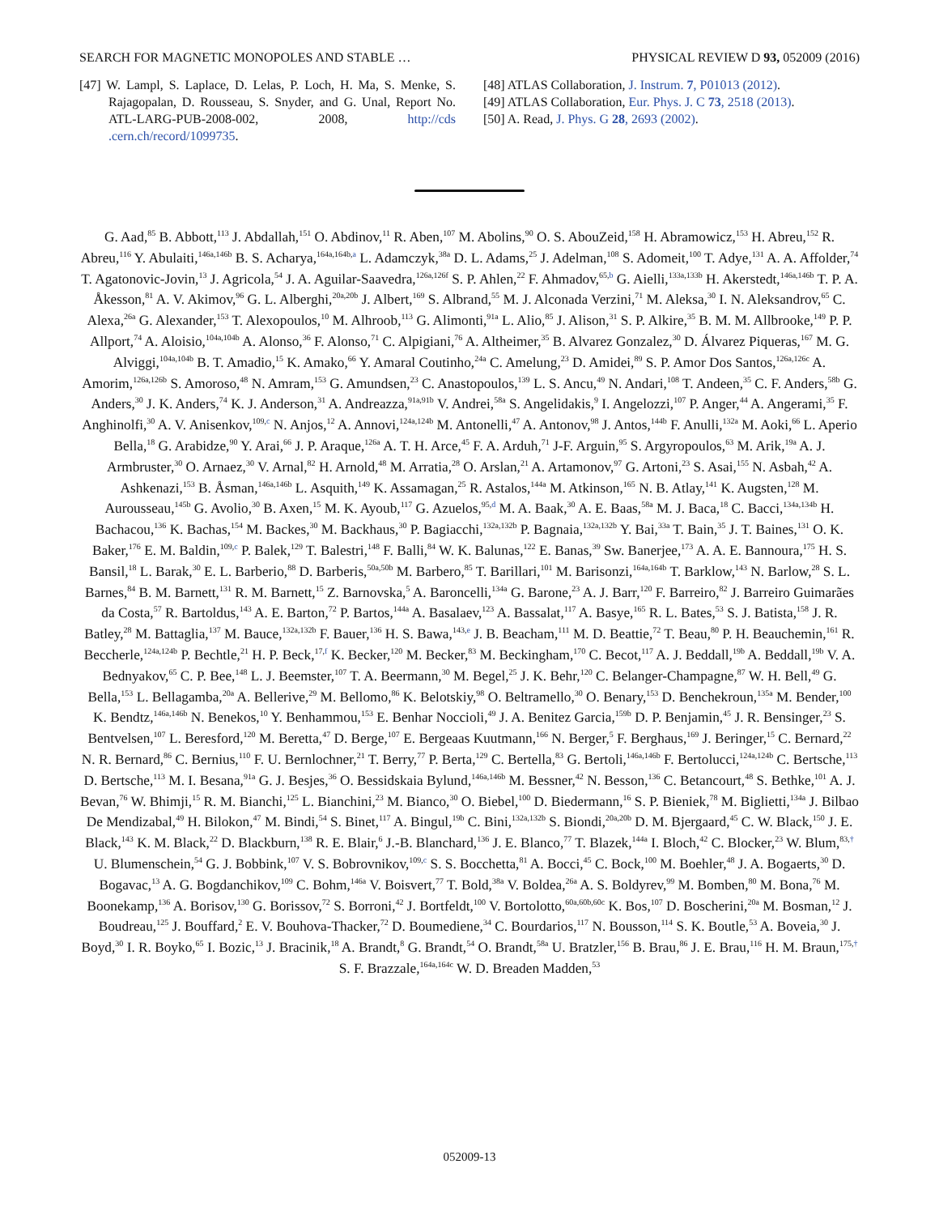SEARCH FOR MAGNETIC MONOPOLES AND STABLE … PHYSICAL REVIEW D 93, 052009 (2016)
[47] W. Lampl, S. Laplace, D. Lelas, P. Loch, H. Ma, S. Menke, S. Rajagopalan, D. Rousseau, S. Snyder, and G. Unal, Report No. ATL-LARG-PUB-2008-002, 2008, http://cds .cern.ch/record/1099735.
[48] ATLAS Collaboration, J. Instrum. 7, P01013 (2012).
[49] ATLAS Collaboration, Eur. Phys. J. C 73, 2518 (2013).
[50] A. Read, J. Phys. G 28, 2693 (2002).
G. Aad,<sup>85</sup> B. Abbott,<sup>113</sup> J. Abdallah,<sup>151</sup> O. Abdinov,<sup>11</sup> R. Aben,<sup>107</sup> M. Abolins,<sup>90</sup> O. S. AbouZeid,<sup>158</sup> H. Abramowicz,<sup>153</sup> H. Abreu,<sup>152</sup> R. Abreu,<sup>116</sup> Y. Abulaiti,<sup>146a,146b</sup> B. S. Acharya,<sup>164a,164b,a</sup> L. Adamczyk,<sup>38a</sup> D. L. Adams,<sup>25</sup> J. Adelman,<sup>108</sup> S. Adomeit,<sup>100</sup> T. Adye,<sup>131</sup> A. A. Affolder,<sup>74</sup> T. Agatonovic-Jovin,<sup>13</sup> J. Agricola,<sup>54</sup> J. A. Aguilar-Saavedra,<sup>126a,126f</sup> S. P. Ahlen,<sup>22</sup> F. Ahmadov,<sup>65,b</sup> G. Aielli,<sup>133a,133b</sup> H. Akerstedt,<sup>146a,146b</sup> T. P. A. Åkesson,<sup>81</sup> A. V. Akimov,<sup>96</sup> G. L. Alberghi,<sup>20a,20b</sup> J. Albert,<sup>169</sup> S. Albrand,<sup>55</sup> M. J. Alconada Verzini,<sup>71</sup> M. Aleksa,<sup>30</sup> I. N. Aleksandrov,<sup>65</sup> C. Alexa,<sup>26a</sup> G. Alexander,<sup>153</sup> T. Alexopoulos,<sup>10</sup> M. Alhroob,<sup>113</sup> G. Alimonti,<sup>91a</sup> L. Alio,<sup>85</sup> J. Alison,<sup>31</sup> S. P. Alkire,<sup>35</sup> B. M. M. Allbrooke,<sup>149</sup> P. P. Allport,<sup>74</sup> A. Aloisio,<sup>104a,104b</sup> A. Alonso,<sup>36</sup> F. Alonso,<sup>71</sup> C. Alpigiani,<sup>76</sup> A. Altheimer,<sup>35</sup> B. Alvarez Gonzalez,<sup>30</sup> D. Álvarez Piqueras,<sup>167</sup> M. G. Alviggi,<sup>104a,104b</sup> B. T. Amadio,<sup>15</sup> K. Amako,<sup>66</sup> Y. Amaral Coutinho,<sup>24a</sup> C. Amelung,<sup>23</sup> D. Amidei,<sup>89</sup> S. P. Amor Dos Santos,<sup>126a,126c</sup> A. Amorim,<sup>126a,126b</sup> S. Amoroso,<sup>48</sup> N. Amram,<sup>153</sup> G. Amundsen,<sup>23</sup> C. Anastopoulos,<sup>139</sup> L. S. Ancu,<sup>49</sup> N. Andari,<sup>108</sup> T. Andeen,<sup>35</sup> C. F. Anders,<sup>58b</sup> G. Anders,<sup>30</sup> J. K. Anders,<sup>74</sup> K. J. Anderson,<sup>31</sup> A. Andreazza,<sup>91a,91b</sup> V. Andrei,<sup>58a</sup> S. Angelidakis,<sup>9</sup> I. Angelozzi,<sup>107</sup> P. Anger,<sup>44</sup> A. Angerami,<sup>35</sup> F. Anghinolfi,<sup>30</sup> A. V. Anisenkov,<sup>109,c</sup> N. Anjos,<sup>12</sup> A. Annovi,<sup>124a,124b</sup> M. Antonelli,<sup>47</sup> A. Antonov,<sup>98</sup> J. Antos,<sup>144b</sup> F. Anulli,<sup>132a</sup> M. Aoki,<sup>66</sup> L. Aperio Bella,<sup>18</sup> G. Arabidze,<sup>90</sup> Y. Arai,<sup>66</sup> J. P. Araque,<sup>126a</sup> A. T. H. Arce,<sup>45</sup> F. A. Arduh,<sup>71</sup> J-F. Arguin,<sup>95</sup> S. Argyropoulos,<sup>63</sup> M. Arik,<sup>19a</sup> A. J. Armbruster,<sup>30</sup> O. Arnaez,<sup>30</sup> V. Arnal,<sup>82</sup> H. Arnold,<sup>48</sup> M. Arratia,<sup>28</sup> O. Arslan,<sup>21</sup> A. Artamonov,<sup>97</sup> G. Artoni,<sup>23</sup> S. Asai,<sup>155</sup> N. Asbah,<sup>42</sup> A. Ashkenazi,<sup>153</sup> B. Åsman,<sup>146a,146b</sup> L. Asquith,<sup>149</sup> K. Assamagan,<sup>25</sup> R. Astalos,<sup>144a</sup> M. Atkinson,<sup>165</sup> N. B. Atlay,<sup>141</sup> K. Augsten,<sup>128</sup> M. Aurousseau,<sup>145b</sup> G. Avolio,<sup>30</sup> B. Axen,<sup>15</sup> M. K. Ayoub,<sup>117</sup> G. Azuelos,<sup>95,d</sup> M. A. Baak,<sup>30</sup> A. E. Baas,<sup>58a</sup> M. J. Baca,<sup>18</sup> C. Bacci,<sup>134a,134b</sup> H. Bachacou,<sup>136</sup> K. Bachas,<sup>154</sup> M. Backes,<sup>30</sup> M. Backhaus,<sup>30</sup> P. Bagiacchi,<sup>132a,132b</sup> P. Bagnaia,<sup>132a,132b</sup> Y. Bai,<sup>33a</sup> T. Bain,<sup>35</sup> J. T. Baines,<sup>131</sup> O. K. Baker,<sup>176</sup> E. M. Baldin,<sup>109,c</sup> P. Balek,<sup>129</sup> T. Balestri,<sup>148</sup> F. Balli,<sup>84</sup> W. K. Balunas,<sup>122</sup> E. Banas,<sup>39</sup> Sw. Banerjee,<sup>173</sup> A. A. E. Bannoura,<sup>175</sup> H. S. Bansil,<sup>18</sup> L. Barak,<sup>30</sup> E. L. Barberio,<sup>88</sup> D. Barberis,<sup>50a,50b</sup> M. Barbero,<sup>85</sup> T. Barillari,<sup>101</sup> M. Barisonzi,<sup>164a,164b</sup> T. Barklow,<sup>143</sup> N. Barlow,<sup>28</sup> S. L. Barnes,<sup>84</sup> B. M. Barnett,<sup>131</sup> R. M. Barnett,<sup>15</sup> Z. Barnovska,<sup>5</sup> A. Baroncelli,<sup>134a</sup> G. Barone,<sup>23</sup> A. J. Barr,<sup>120</sup> F. Barreiro,<sup>82</sup> J. Barreiro Guimarães da Costa,<sup>57</sup> R. Bartoldus,<sup>143</sup> A. E. Barton,<sup>72</sup> P. Bartos,<sup>144a</sup> A. Basalaev,<sup>123</sup> A. Bassalat,<sup>117</sup> A. Basye,<sup>165</sup> R. L. Bates,<sup>53</sup> S. J. Batista,<sup>158</sup> J. R. Batley,<sup>28</sup> M. Battaglia,<sup>137</sup> M. Bauce,<sup>132a,132b</sup> F. Bauer,<sup>136</sup> H. S. Bawa,<sup>143,e</sup> J. B. Beacham,<sup>111</sup> M. D. Beattie,<sup>72</sup> T. Beau,<sup>80</sup> P. H. Beauchemin,<sup>161</sup> R. Beccherle,<sup>124a,124b</sup> P. Bechtle,<sup>21</sup> H. P. Beck,<sup>17,f</sup> K. Becker,<sup>120</sup> M. Becker,<sup>83</sup> M. Beckingham,<sup>170</sup> C. Becot,<sup>117</sup> A. J. Beddall,<sup>19b</sup> A. Beddall,<sup>19b</sup> V. A. Bednyakov,<sup>65</sup> C. P. Bee,<sup>148</sup> L. J. Beemster,<sup>107</sup> T. A. Beermann,<sup>30</sup> M. Begel,<sup>25</sup> J. K. Behr,<sup>120</sup> C. Belanger-Champagne,<sup>87</sup> W. H. Bell,<sup>49</sup> G. Bella,<sup>153</sup> L. Bellagamba,<sup>20a</sup> A. Bellerive,<sup>29</sup> M. Bellomo,<sup>86</sup> K. Belotskiy,<sup>98</sup> O. Beltramello,<sup>30</sup> O. Benary,<sup>153</sup> D. Benchekroun,<sup>135a</sup> M. Bender,<sup>100</sup> K. Bendtz,<sup>146a,146b</sup> N. Benekos,<sup>10</sup> Y. Benhammou,<sup>153</sup> E. Benhar Noccioli,<sup>49</sup> J. A. Benitez Garcia,<sup>159b</sup> D. P. Benjamin,<sup>45</sup> J. R. Bensinger,<sup>23</sup> S. Bentvelsen,<sup>107</sup> L. Beresford,<sup>120</sup> M. Beretta,<sup>47</sup> D. Berge,<sup>107</sup> E. Bergeaas Kuutmann,<sup>166</sup> N. Berger,<sup>5</sup> F. Berghaus,<sup>169</sup> J. Beringer,<sup>15</sup> C. Bernard,<sup>22</sup> N. R. Bernard,<sup>86</sup> C. Bernius,<sup>110</sup> F. U. Bernlochner,<sup>21</sup> T. Berry,<sup>77</sup> P. Berta,<sup>129</sup> C. Bertella,<sup>83</sup> G. Bertoli,<sup>146a,146b</sup> F. Bertolucci,<sup>124a,124b</sup> C. Bertsche,<sup>113</sup> D. Bertsche,<sup>113</sup> M. I. Besana,<sup>91a</sup> G. J. Besjes,<sup>36</sup> O. Bessidskaia Bylund,<sup>146a,146b</sup> M. Bessner,<sup>42</sup> N. Besson,<sup>136</sup> C. Betancourt,<sup>48</sup> S. Bethke,<sup>101</sup> A. J. Bevan,<sup>76</sup> W. Bhimji,<sup>15</sup> R. M. Bianchi,<sup>125</sup> L. Bianchini,<sup>23</sup> M. Bianco,<sup>30</sup> O. Biebel,<sup>100</sup> D. Biedermann,<sup>16</sup> S. P. Bieniek,<sup>78</sup> M. Biglietti,<sup>134a</sup> J. Bilbao De Mendizabal,<sup>49</sup> H. Bilokon,<sup>47</sup> M. Bindi,<sup>54</sup> S. Binet,<sup>117</sup> A. Bingul,<sup>19b</sup> C. Bini,<sup>132a,132b</sup> S. Biondi,<sup>20a,20b</sup> D. M. Bjergaard,<sup>45</sup> C. W. Black,<sup>150</sup> J. E. Black,<sup>143</sup> K. M. Black,<sup>22</sup> D. Blackburn,<sup>138</sup> R. E. Blair,<sup>6</sup> J.-B. Blanchard,<sup>136</sup> J. E. Blanco,<sup>77</sup> T. Blazek,<sup>144a</sup> I. Bloch,<sup>42</sup> C. Blocker,<sup>23</sup> W. Blum,<sup>83,†</sup> U. Blumenschein,<sup>54</sup> G. J. Bobbink,<sup>107</sup> V. S. Bobrovnikov,<sup>109,c</sup> S. S. Bocchetta,<sup>81</sup> A. Bocci,<sup>45</sup> C. Bock,<sup>100</sup> M. Boehler,<sup>48</sup> J. A. Bogaerts,<sup>30</sup> D. Bogavac,<sup>13</sup> A. G. Bogdanchikov,<sup>109</sup> C. Bohm,<sup>146a</sup> V. Boisvert,<sup>77</sup> T. Bold,<sup>38a</sup> V. Boldea,<sup>26a</sup> A. S. Boldyrev,<sup>99</sup> M. Bomben,<sup>80</sup> M. Bona,<sup>76</sup> M. Boonekamp,<sup>136</sup> A. Borisov,<sup>130</sup> G. Borissov,<sup>72</sup> S. Borroni,<sup>42</sup> J. Bortfeldt,<sup>100</sup> V. Bortolotto,<sup>60a,60b,60c</sup> K. Bos,<sup>107</sup> D. Boscherini,<sup>20a</sup> M. Bosman,<sup>12</sup> J. Boudreau,<sup>125</sup> J. Bouffard,<sup>2</sup> E. V. Bouhova-Thacker,<sup>72</sup> D. Boumediene,<sup>34</sup> C. Bourdarios,<sup>117</sup> N. Bousson,<sup>114</sup> S. K. Boutle,<sup>53</sup> A. Boveia,<sup>30</sup> J. Boyd,<sup>30</sup> I. R. Boyko,<sup>65</sup> I. Bozic,<sup>13</sup> J. Bracinik,<sup>18</sup> A. Brandt,<sup>8</sup> G. Brandt,<sup>54</sup> O. Brandt,<sup>58a</sup> U. Bratzler,<sup>156</sup> B. Brau,<sup>86</sup> J. E. Brau,<sup>116</sup> H. M. Braun,<sup>175,†</sup> S. F. Brazzale,<sup>164a,164c</sup> W. D. Breaden Madden,<sup>53</sup>
052009-13